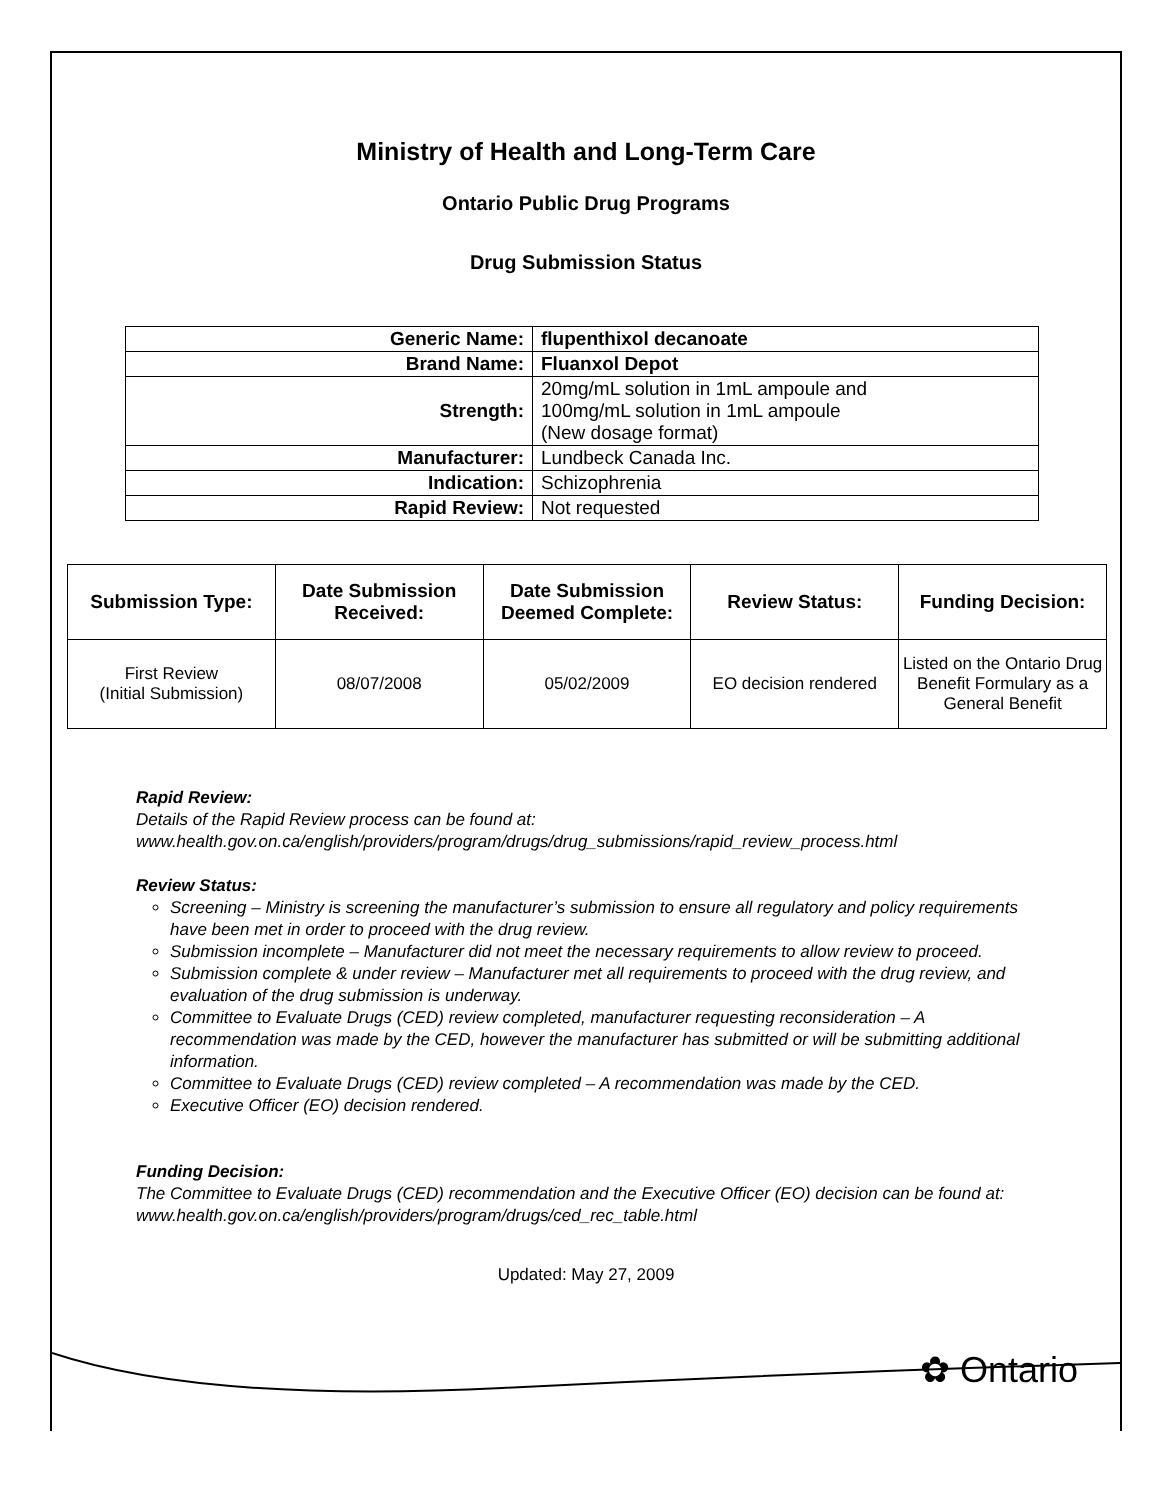Ministry of Health and Long-Term Care
Ontario Public Drug Programs
Drug Submission Status
| Generic Name: | flupenthixol decanoate |
| Brand Name: | Fluanxol Depot |
| Strength: | 20mg/mL solution in 1mL ampoule and 100mg/mL solution in 1mL ampoule (New dosage format) |
| Manufacturer: | Lundbeck Canada Inc. |
| Indication: | Schizophrenia |
| Rapid Review: | Not requested |
| Submission Type: | Date Submission Received: | Date Submission Deemed Complete: | Review Status: | Funding Decision: |
| --- | --- | --- | --- | --- |
| First Review (Initial Submission) | 08/07/2008 | 05/02/2009 | EO decision rendered | Listed on the Ontario Drug Benefit Formulary as a General Benefit |
Rapid Review:
Details of the Rapid Review process can be found at:
www.health.gov.on.ca/english/providers/program/drugs/drug_submissions/rapid_review_process.html
Review Status:
Screening – Ministry is screening the manufacturer’s submission to ensure all regulatory and policy requirements have been met in order to proceed with the drug review.
Submission incomplete – Manufacturer did not meet the necessary requirements to allow review to proceed.
Submission complete & under review – Manufacturer met all requirements to proceed with the drug review, and evaluation of the drug submission is underway.
Committee to Evaluate Drugs (CED) review completed, manufacturer requesting reconsideration – A recommendation was made by the CED, however the manufacturer has submitted or will be submitting additional information.
Committee to Evaluate Drugs (CED) review completed – A recommendation was made by the CED.
Executive Officer (EO) decision rendered.
Funding Decision:
The Committee to Evaluate Drugs (CED) recommendation and the Executive Officer (EO) decision can be found at: www.health.gov.on.ca/english/providers/program/drugs/ced_rec_table.html
Updated: May 27, 2009
✿ Ontario